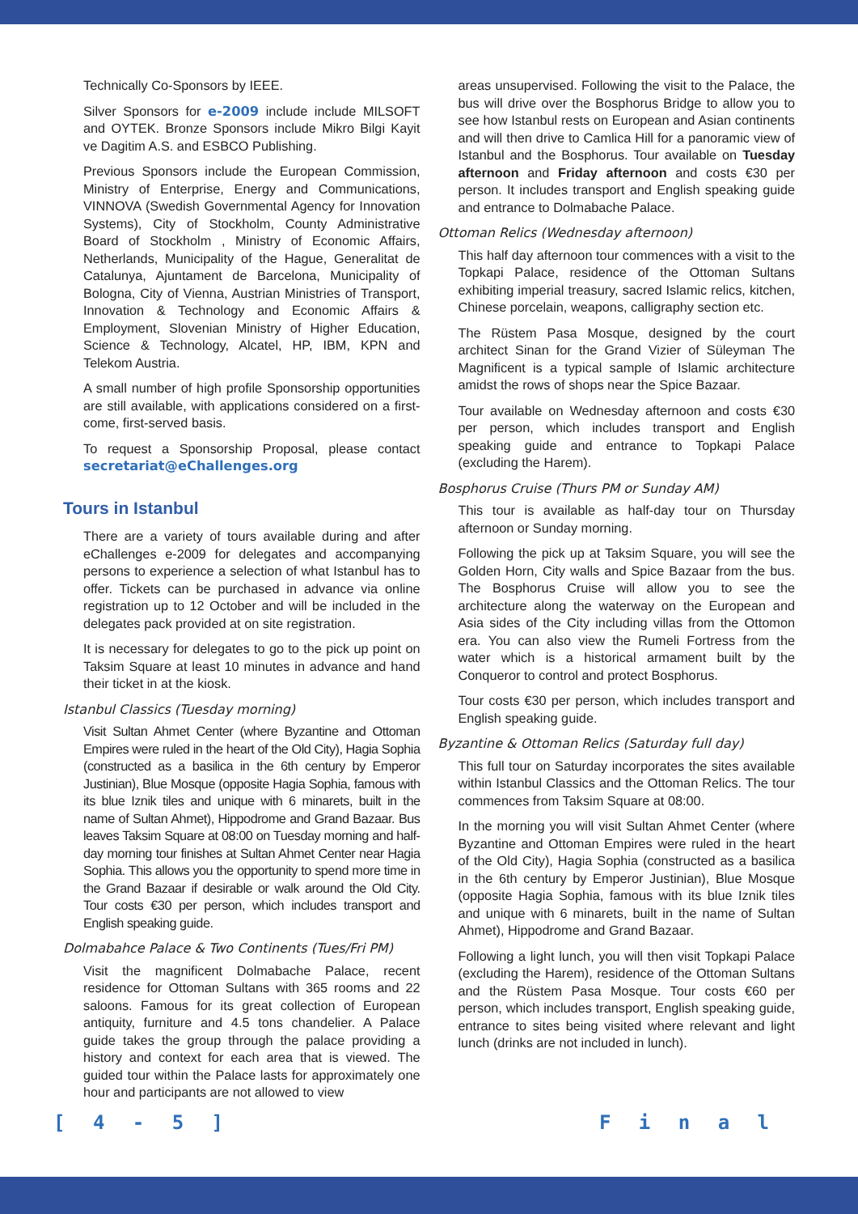Technically Co-Sponsors by IEEE.
Silver Sponsors for e-2009 include include MILSOFT and OYTEK. Bronze Sponsors include Mikro Bilgi Kayit ve Dagitim A.S. and ESBCO Publishing.
Previous Sponsors include the European Commission, Ministry of Enterprise, Energy and Communications, VINNOVA (Swedish Governmental Agency for Innovation Systems), City of Stockholm, County Administrative Board of Stockholm , Ministry of Economic Affairs, Netherlands, Municipality of the Hague, Generalitat de Catalunya, Ajuntament de Barcelona, Municipality of Bologna, City of Vienna, Austrian Ministries of Transport, Innovation & Technology and Economic Affairs & Employment, Slovenian Ministry of Higher Education, Science & Technology, Alcatel, HP, IBM, KPN and Telekom Austria.
A small number of high profile Sponsorship opportunities are still available, with applications considered on a first-come, first-served basis.
To request a Sponsorship Proposal, please contact secretariat@eChallenges.org
Tours in Istanbul
There are a variety of tours available during and after eChallenges e-2009 for delegates and accompanying persons to experience a selection of what Istanbul has to offer. Tickets can be purchased in advance via online registration up to 12 October and will be included in the delegates pack provided at on site registration.
It is necessary for delegates to go to the pick up point on Taksim Square at least 10 minutes in advance and hand their ticket in at the kiosk.
Istanbul Classics (Tuesday morning)
Visit Sultan Ahmet Center (where Byzantine and Ottoman Empires were ruled in the heart of the Old City), Hagia Sophia (constructed as a basilica in the 6th century by Emperor Justinian), Blue Mosque (opposite Hagia Sophia, famous with its blue Iznik tiles and unique with 6 minarets, built in the name of Sultan Ahmet), Hippodrome and Grand Bazaar. Bus leaves Taksim Square at 08:00 on Tuesday morning and half-day morning tour finishes at Sultan Ahmet Center near Hagia Sophia. This allows you the opportunity to spend more time in the Grand Bazaar if desirable or walk around the Old City. Tour costs €30 per person, which includes transport and English speaking guide.
Dolmabahce Palace & Two Continents (Tues/Fri PM)
Visit the magnificent Dolmabache Palace, recent residence for Ottoman Sultans with 365 rooms and 22 saloons. Famous for its great collection of European antiquity, furniture and 4.5 tons chandelier. A Palace guide takes the group through the palace providing a history and context for each area that is viewed. The guided tour within the Palace lasts for approximately one hour and participants are not allowed to view
areas unsupervised. Following the visit to the Palace, the bus will drive over the Bosphorus Bridge to allow you to see how Istanbul rests on European and Asian continents and will then drive to Camlica Hill for a panoramic view of Istanbul and the Bosphorus. Tour available on Tuesday afternoon and Friday afternoon and costs €30 per person. It includes transport and English speaking guide and entrance to Dolmabache Palace.
Ottoman Relics (Wednesday afternoon)
This half day afternoon tour commences with a visit to the Topkapi Palace, residence of the Ottoman Sultans exhibiting imperial treasury, sacred Islamic relics, kitchen, Chinese porcelain, weapons, calligraphy section etc.
The Rüstem Pasa Mosque, designed by the court architect Sinan for the Grand Vizier of Süleyman The Magnificent is a typical sample of Islamic architecture amidst the rows of shops near the Spice Bazaar.
Tour available on Wednesday afternoon and costs €30 per person, which includes transport and English speaking guide and entrance to Topkapi Palace (excluding the Harem).
Bosphorus Cruise (Thurs PM or Sunday AM)
This tour is available as half-day tour on Thursday afternoon or Sunday morning.
Following the pick up at Taksim Square, you will see the Golden Horn, City walls and Spice Bazaar from the bus. The Bosphorus Cruise will allow you to see the architecture along the waterway on the European and Asia sides of the City including villas from the Ottomon era. You can also view the Rumeli Fortress from the water which is a historical armament built by the Conqueror to control and protect Bosphorus.
Tour costs €30 per person, which includes transport and English speaking guide.
Byzantine & Ottoman Relics (Saturday full day)
This full tour on Saturday incorporates the sites available within Istanbul Classics and the Ottoman Relics. The tour commences from Taksim Square at 08:00.
In the morning you will visit Sultan Ahmet Center (where Byzantine and Ottoman Empires were ruled in the heart of the Old City), Hagia Sophia (constructed as a basilica in the 6th century by Emperor Justinian), Blue Mosque (opposite Hagia Sophia, famous with its blue Iznik tiles and unique with 6 minarets, built in the name of Sultan Ahmet), Hippodrome and Grand Bazaar.
Following a light lunch, you will then visit Topkapi Palace (excluding the Harem), residence of the Ottoman Sultans and the Rüstem Pasa Mosque. Tour costs €60 per person, which includes transport, English speaking guide, entrance to sites being visited where relevant and light lunch (drinks are not included in lunch).
[ 4 - 5 ] F i n a l